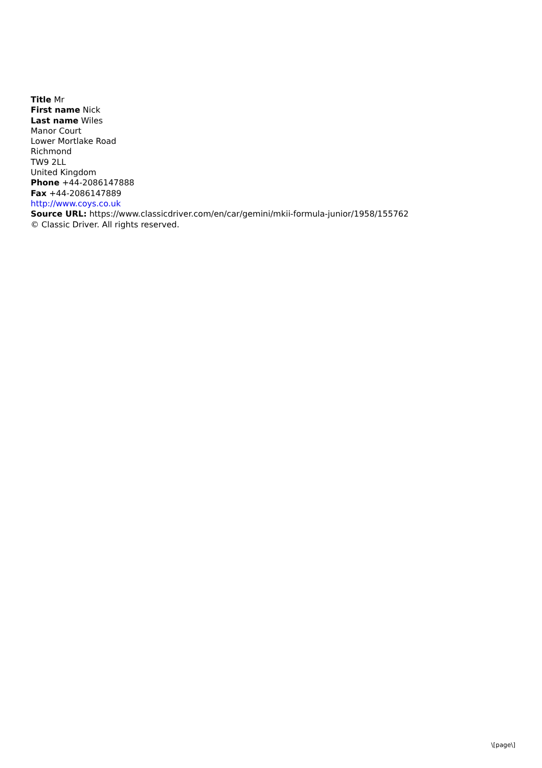Title Mr
First name Nick
Last name Wiles
Manor Court
Lower Mortlake Road
Richmond
TW9 2LL
United Kingdom
Phone +44-2086147888
Fax +44-2086147889
http://www.coys.co.uk
Source URL: https://www.classicdriver.com/en/car/gemini/mkii-formula-junior/1958/155762
© Classic Driver. All rights reserved.
\[page\]